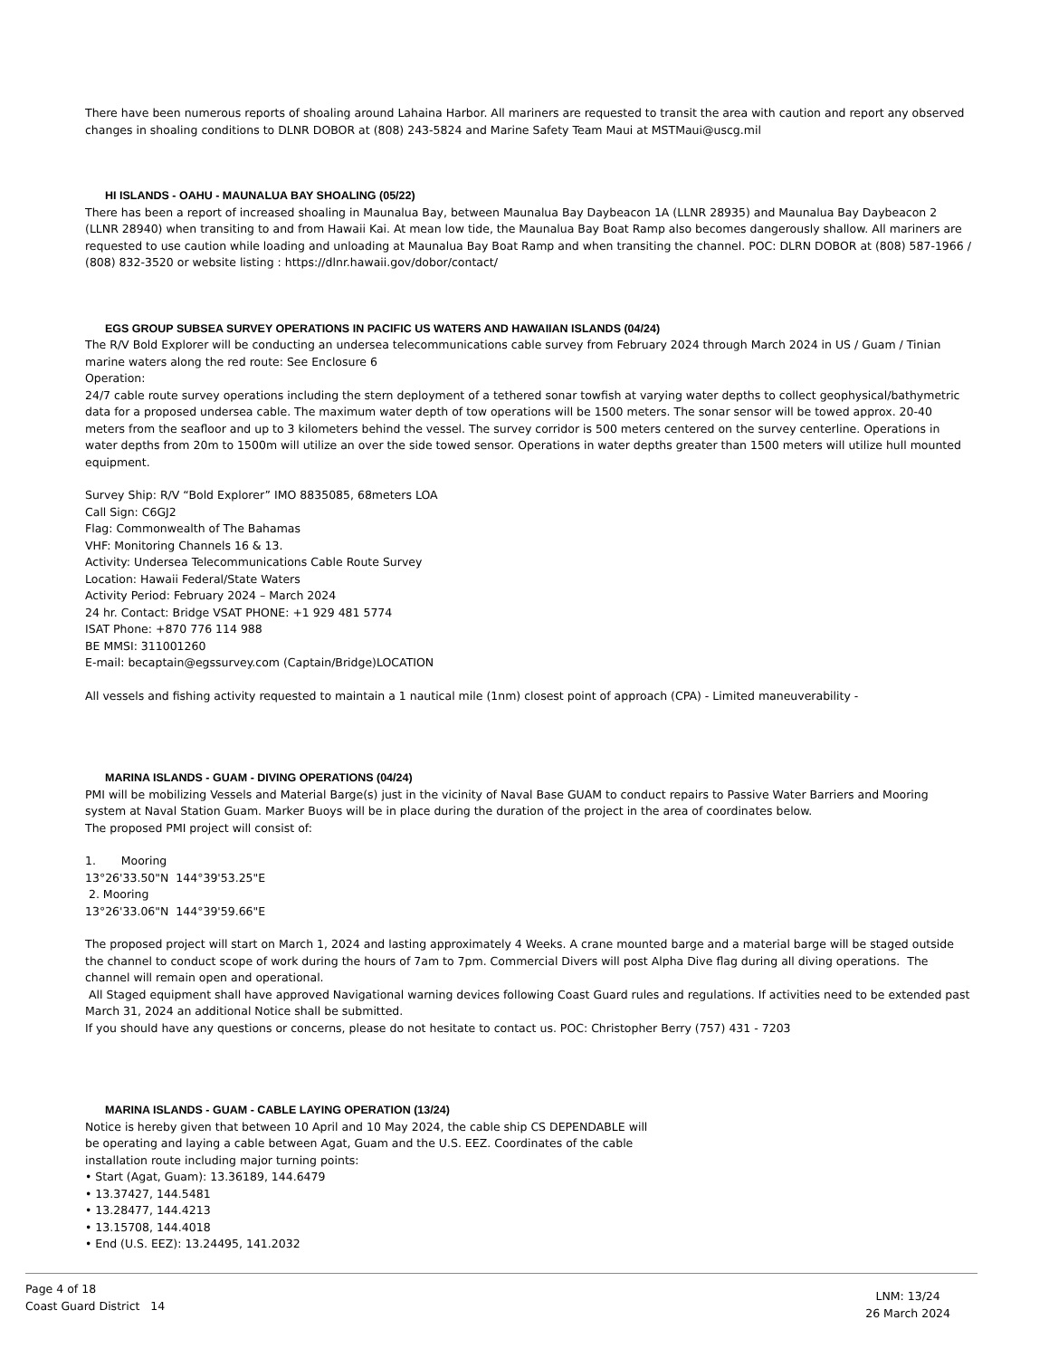There have been numerous reports of shoaling around Lahaina Harbor. All mariners are requested to transit the area with caution and report any observed changes in shoaling conditions to DLNR DOBOR at (808) 243-5824 and Marine Safety Team Maui at MSTMaui@uscg.mil
HI ISLANDS - OAHU - MAUNALUA BAY SHOALING (05/22)
There has been a report of increased shoaling in Maunalua Bay, between Maunalua Bay Daybeacon 1A (LLNR 28935) and Maunalua Bay Daybeacon 2 (LLNR 28940) when transiting to and from Hawaii Kai. At mean low tide, the Maunalua Bay Boat Ramp also becomes dangerously shallow. All mariners are requested to use caution while loading and unloading at Maunalua Bay Boat Ramp and when transiting the channel. POC: DLRN DOBOR at (808) 587-1966 / (808) 832-3520 or website listing : https://dlnr.hawaii.gov/dobor/contact/
EGS GROUP SUBSEA SURVEY OPERATIONS IN PACIFIC US WATERS AND HAWAIIAN ISLANDS (04/24)
The R/V Bold Explorer will be conducting an undersea telecommunications cable survey from February 2024 through March 2024 in US / Guam / Tinian marine waters along the red route: See Enclosure 6
Operation:
24/7 cable route survey operations including the stern deployment of a tethered sonar towfish at varying water depths to collect geophysical/bathymetric data for a proposed undersea cable. The maximum water depth of tow operations will be 1500 meters. The sonar sensor will be towed approx. 20-40 meters from the seafloor and up to 3 kilometers behind the vessel. The survey corridor is 500 meters centered on the survey centerline. Operations in water depths from 20m to 1500m will utilize an over the side towed sensor. Operations in water depths greater than 1500 meters will utilize hull mounted equipment.
Survey Ship: R/V “Bold Explorer” IMO 8835085, 68meters LOA
Call Sign: C6GJ2
Flag: Commonwealth of The Bahamas
VHF: Monitoring Channels 16 & 13.
Activity: Undersea Telecommunications Cable Route Survey
Location: Hawaii Federal/State Waters
Activity Period: February 2024 – March 2024
24 hr. Contact: Bridge VSAT PHONE: +1 929 481 5774
ISAT Phone: +870 776 114 988
BE MMSI: 311001260
E-mail: becaptain@egssurvey.com (Captain/Bridge)LOCATION
All vessels and fishing activity requested to maintain a 1 nautical mile (1nm) closest point of approach (CPA) - Limited maneuverability -
MARINA ISLANDS - GUAM - DIVING OPERATIONS (04/24)
PMI will be mobilizing Vessels and Material Barge(s) just in the vicinity of Naval Base GUAM to conduct repairs to Passive Water Barriers and Mooring system at Naval Station Guam. Marker Buoys will be in place during the duration of the project in the area of coordinates below.
The proposed PMI project will consist of:
1. Mooring
13°26'33.50"N 144°39'53.25"E
2. Mooring
13°26'33.06"N 144°39'59.66"E
The proposed project will start on March 1, 2024 and lasting approximately 4 Weeks. A crane mounted barge and a material barge will be staged outside the channel to conduct scope of work during the hours of 7am to 7pm. Commercial Divers will post Alpha Dive flag during all diving operations. The channel will remain open and operational.
All Staged equipment shall have approved Navigational warning devices following Coast Guard rules and regulations. If activities need to be extended past March 31, 2024 an additional Notice shall be submitted.
If you should have any questions or concerns, please do not hesitate to contact us. POC: Christopher Berry (757) 431 - 7203
MARINA ISLANDS - GUAM - CABLE LAYING OPERATION (13/24)
Notice is hereby given that between 10 April and 10 May 2024, the cable ship CS DEPENDABLE will be operating and laying a cable between Agat, Guam and the U.S. EEZ. Coordinates of the cable installation route including major turning points:
• Start (Agat, Guam): 13.36189, 144.6479
• 13.37427, 144.5481
• 13.28477, 144.4213
• 13.15708, 144.4018
• End (U.S. EEZ): 13.24495, 141.2032
Page 4 of 18
Coast Guard District 14
LNM: 13/24
26 March 2024